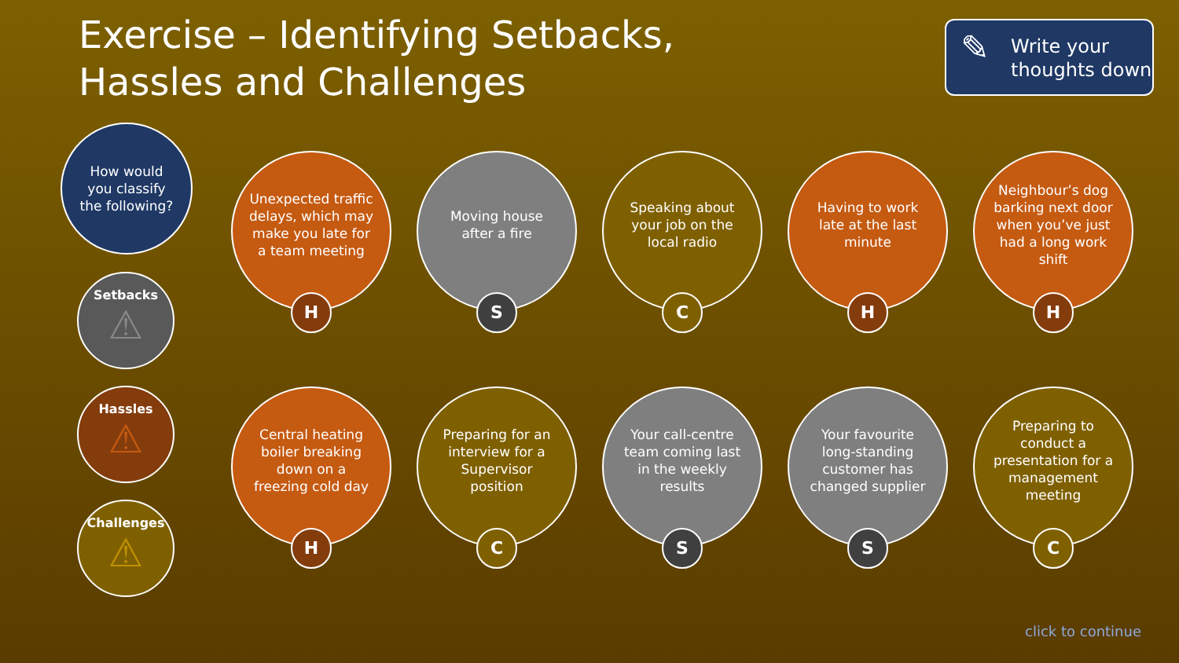Exercise – Identifying Setbacks, Hassles and Challenges
✎ Write your thoughts down
How would
you classify
the following?
Setbacks
⚠
Hassles
⚠
Challenges
⚠
Unexpected traffic delays, which may make you late for a team meeting
H
Moving house after a fire
S
Speaking about your job on the local radio
C
Having to work late at the last minute
H
Neighbour’s dog barking next door when you’ve just had a long work shift
H
Central heating boiler breaking down on a freezing cold day
H
Preparing for an interview for a Supervisor position
C
Your call-centre team coming last in the weekly results
S
Your favourite long-standing customer has changed supplier
S
Preparing to conduct a presentation for a management meeting
C
click to continue